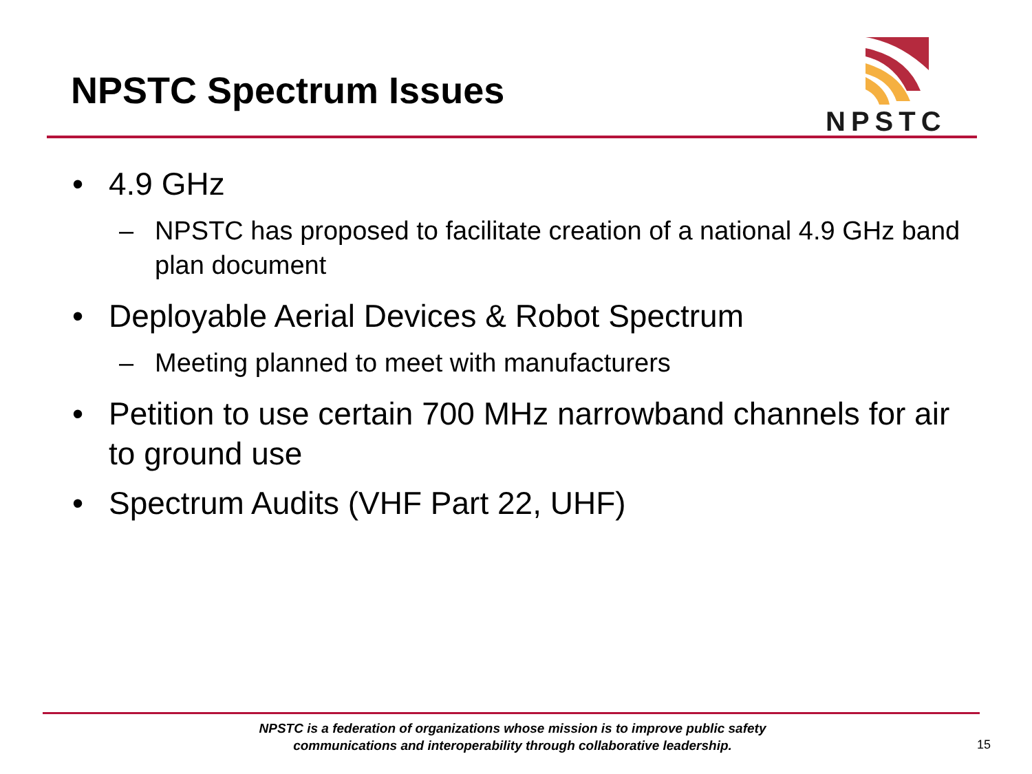NPSTC Spectrum Issues
NPSTC
• 4.9 GHz
– NPSTC has proposed to facilitate creation of a national 4.9 GHz band plan document
• Deployable Aerial Devices & Robot Spectrum
– Meeting planned to meet with manufacturers
• Petition to use certain 700 MHz narrowband channels for air to ground use
• Spectrum Audits (VHF Part 22, UHF)
NPSTC is a federation of organizations whose mission is to improve public safety
communications and interoperability through collaborative leadership.
15